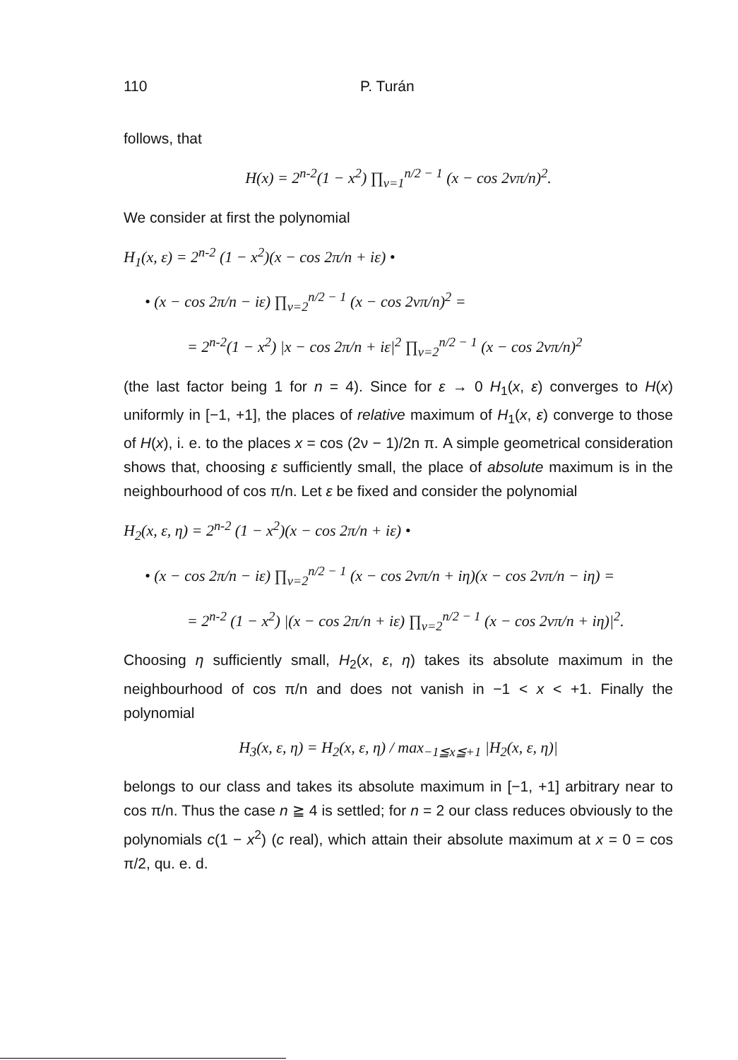110 P. Turán
follows, that
H(x) = 2<sup>n-2</sup>(1 − x<sup>2</sup>) ∏<sub>ν=1</sub><sup>n/2 − 1</sup> (x − cos 2νπ/n)<sup>2</sup>.
We consider at first the polynomial
H<sub>1</sub>(x, ε) = 2<sup>n-2</sup> (1 − x<sup>2</sup>)(x − cos 2π/n + iε) •
• (x − cos 2π/n − iε) ∏<sub>ν=2</sub><sup>n/2 − 1</sup> (x − cos 2νπ/n)<sup>2</sup> =
= 2<sup>n-2</sup>(1 − x<sup>2</sup>) |x − cos 2π/n + iε|<sup>2</sup> ∏<sub>ν=2</sub><sup>n/2 − 1</sup> (x − cos 2νπ/n)<sup>2</sup>
(the last factor being 1 for n = 4). Since for ε → 0 H<sub>1</sub>(x, ε) converges to H(x) uniformly in [−1, +1], the places of relative maximum of H<sub>1</sub>(x, ε) converge to those of H(x), i. e. to the places x = cos (2ν − 1)/2n π. A simple geometrical consideration shows that, choosing ε sufficiently small, the place of absolute maximum is in the neighbourhood of cos π/n. Let ε be fixed and consider the polynomial
H<sub>2</sub>(x, ε, η) = 2<sup>n-2</sup> (1 − x<sup>2</sup>)(x − cos 2π/n + iε) •
• (x − cos 2π/n − iε) ∏<sub>ν=2</sub><sup>n/2 − 1</sup> (x − cos 2νπ/n + iη)(x − cos 2νπ/n − iη) =
= 2<sup>n-2</sup> (1 − x<sup>2</sup>) |(x − cos 2π/n + iε) ∏<sub>ν=2</sub><sup>n/2 − 1</sup> (x − cos 2νπ/n + iη)|<sup>2</sup>.
Choosing η sufficiently small, H<sub>2</sub>(x, ε, η) takes its absolute maximum in the neighbourhood of cos π/n and does not vanish in −1 < x < +1. Finally the polynomial
H<sub>3</sub>(x, ε, η) = H<sub>2</sub>(x, ε, η) / max<sub>−1≦x≦+1</sub> |H<sub>2</sub>(x, ε, η)|
belongs to our class and takes its absolute maximum in [−1, +1] arbitrary near to cos π/n. Thus the case n ≧ 4 is settled; for n = 2 our class reduces obviously to the polynomials c(1 − x<sup>2</sup>) (c real), which attain their absolute maximum at x = 0 = cos π/2, qu. e. d.